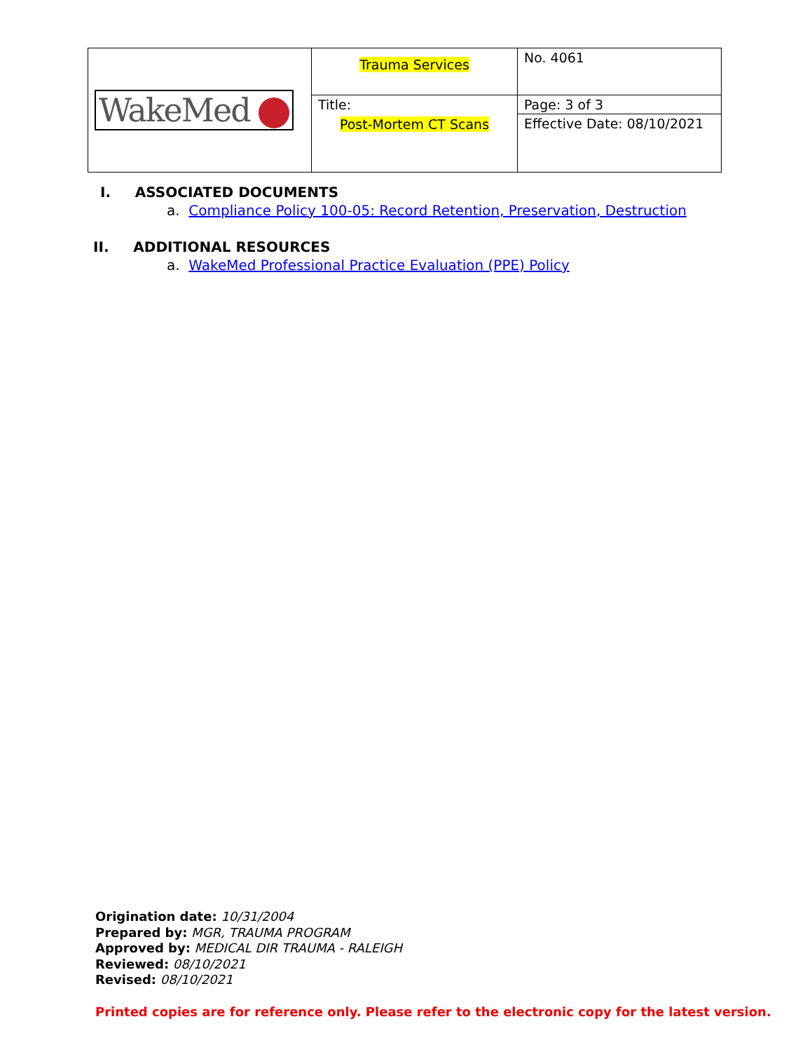| WakeMed | Trauma Services | No. 4061 |
| | Title: Post-Mortem CT Scans | Page: 3 of 3 |
| | | Effective Date: 08/10/2021 |
I. ASSOCIATED DOCUMENTS
a. Compliance Policy 100-05: Record Retention, Preservation, Destruction
II. ADDITIONAL RESOURCES
a. WakeMed Professional Practice Evaluation (PPE) Policy
Origination date: 10/31/2004
Prepared by: MGR, TRAUMA PROGRAM
Approved by: MEDICAL DIR TRAUMA - RALEIGH
Reviewed: 08/10/2021
Revised: 08/10/2021
Printed copies are for reference only. Please refer to the electronic copy for the latest version.